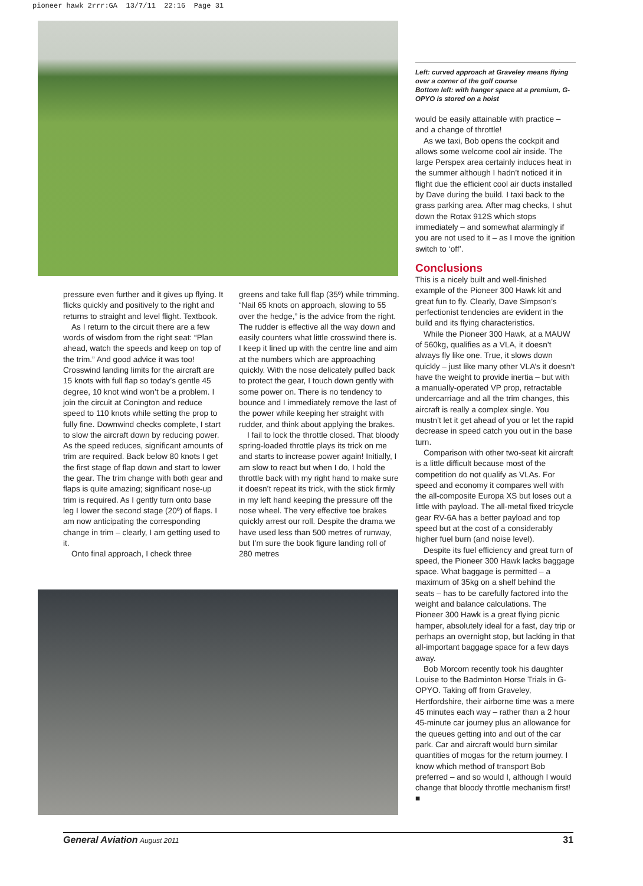pioneer hawk 2rrr:GA 13/7/11 22:16 Page 31
pressure even further and it gives up flying. It flicks quickly and positively to the right and returns to straight and level flight. Textbook.
As I return to the circuit there are a few words of wisdom from the right seat: “Plan ahead, watch the speeds and keep on top of the trim.” And good advice it was too! Crosswind landing limits for the aircraft are 15 knots with full flap so today’s gentle 45 degree, 10 knot wind won’t be a problem. I join the circuit at Conington and reduce speed to 110 knots while setting the prop to fully fine. Downwind checks complete, I start to slow the aircraft down by reducing power. As the speed reduces, significant amounts of trim are required. Back below 80 knots I get the first stage of flap down and start to lower the gear. The trim change with both gear and flaps is quite amazing; significant nose-up trim is required. As I gently turn onto base leg I lower the second stage (20º) of flaps. I am now anticipating the corresponding change in trim – clearly, I am getting used to it.
Onto final approach, I check three
greens and take full flap (35º) while trimming. “Nail 65 knots on approach, slowing to 55 over the hedge,” is the advice from the right. The rudder is effective all the way down and easily counters what little crosswind there is. I keep it lined up with the centre line and aim at the numbers which are approaching quickly. With the nose delicately pulled back to protect the gear, I touch down gently with some power on. There is no tendency to bounce and I immediately remove the last of the power while keeping her straight with rudder, and think about applying the brakes.
I fail to lock the throttle closed. That bloody spring-loaded throttle plays its trick on me and starts to increase power again! Initially, I am slow to react but when I do, I hold the throttle back with my right hand to make sure it doesn’t repeat its trick, with the stick firmly in my left hand keeping the pressure off the nose wheel. The very effective toe brakes quickly arrest our roll. Despite the drama we have used less than 500 metres of runway, but I’m sure the book figure landing roll of 280 metres
Left: curved approach at Graveley means flying over a corner of the golf course
Bottom left: with hanger space at a premium, G-OPYO is stored on a hoist
would be easily attainable with practice – and a change of throttle!
As we taxi, Bob opens the cockpit and allows some welcome cool air inside. The large Perspex area certainly induces heat in the summer although I hadn’t noticed it in flight due the efficient cool air ducts installed by Dave during the build. I taxi back to the grass parking area. After mag checks, I shut down the Rotax 912S which stops immediately – and somewhat alarmingly if you are not used to it – as I move the ignition switch to ‘off’.
Conclusions
This is a nicely built and well-finished example of the Pioneer 300 Hawk kit and great fun to fly. Clearly, Dave Simpson’s perfectionist tendencies are evident in the build and its flying characteristics.
While the Pioneer 300 Hawk, at a MAUW of 560kg, qualifies as a VLA, it doesn’t always fly like one. True, it slows down quickly – just like many other VLA’s it doesn’t have the weight to provide inertia – but with a manually-operated VP prop, retractable undercarriage and all the trim changes, this aircraft is really a complex single. You mustn’t let it get ahead of you or let the rapid decrease in speed catch you out in the base turn.
Comparison with other two-seat kit aircraft is a little difficult because most of the competition do not qualify as VLAs. For speed and economy it compares well with the all-composite Europa XS but loses out a little with payload. The all-metal fixed tricycle gear RV-6A has a better payload and top speed but at the cost of a considerably higher fuel burn (and noise level).
Despite its fuel efficiency and great turn of speed, the Pioneer 300 Hawk lacks baggage space. What baggage is permitted – a maximum of 35kg on a shelf behind the seats – has to be carefully factored into the weight and balance calculations. The Pioneer 300 Hawk is a great flying picnic hamper, absolutely ideal for a fast, day trip or perhaps an overnight stop, but lacking in that all-important baggage space for a few days away.
Bob Morcom recently took his daughter Louise to the Badminton Horse Trials in G-OPYO. Taking off from Graveley, Hertfordshire, their airborne time was a mere 45 minutes each way – rather than a 2 hour 45-minute car journey plus an allowance for the queues getting into and out of the car park. Car and aircraft would burn similar quantities of mogas for the return journey. I know which method of transport Bob preferred – and so would I, although I would change that bloody throttle mechanism first! ■
General Aviation August 2011 31